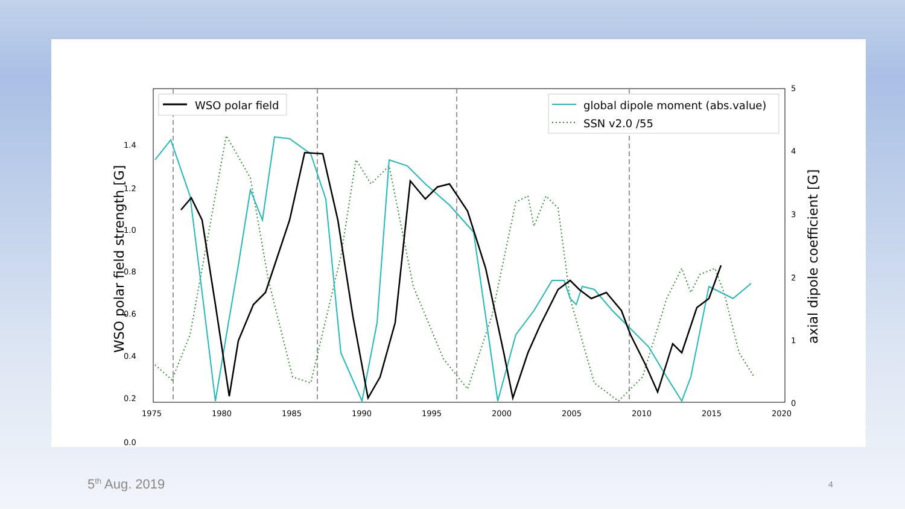1.4
1.2
1.0
0.8
0.6
0.4
0.2
0.0
1975
1980
1985
1990
1995
2000
2005
2010
2015
2020
5
4
3
2
1
0
WSO polar field strength [G]
axial dipole coefficient [G]
WSO polar field
global dipole moment (abs.value)
SSN v2.0 /55
5<sup>th</sup> Aug. 2019 4